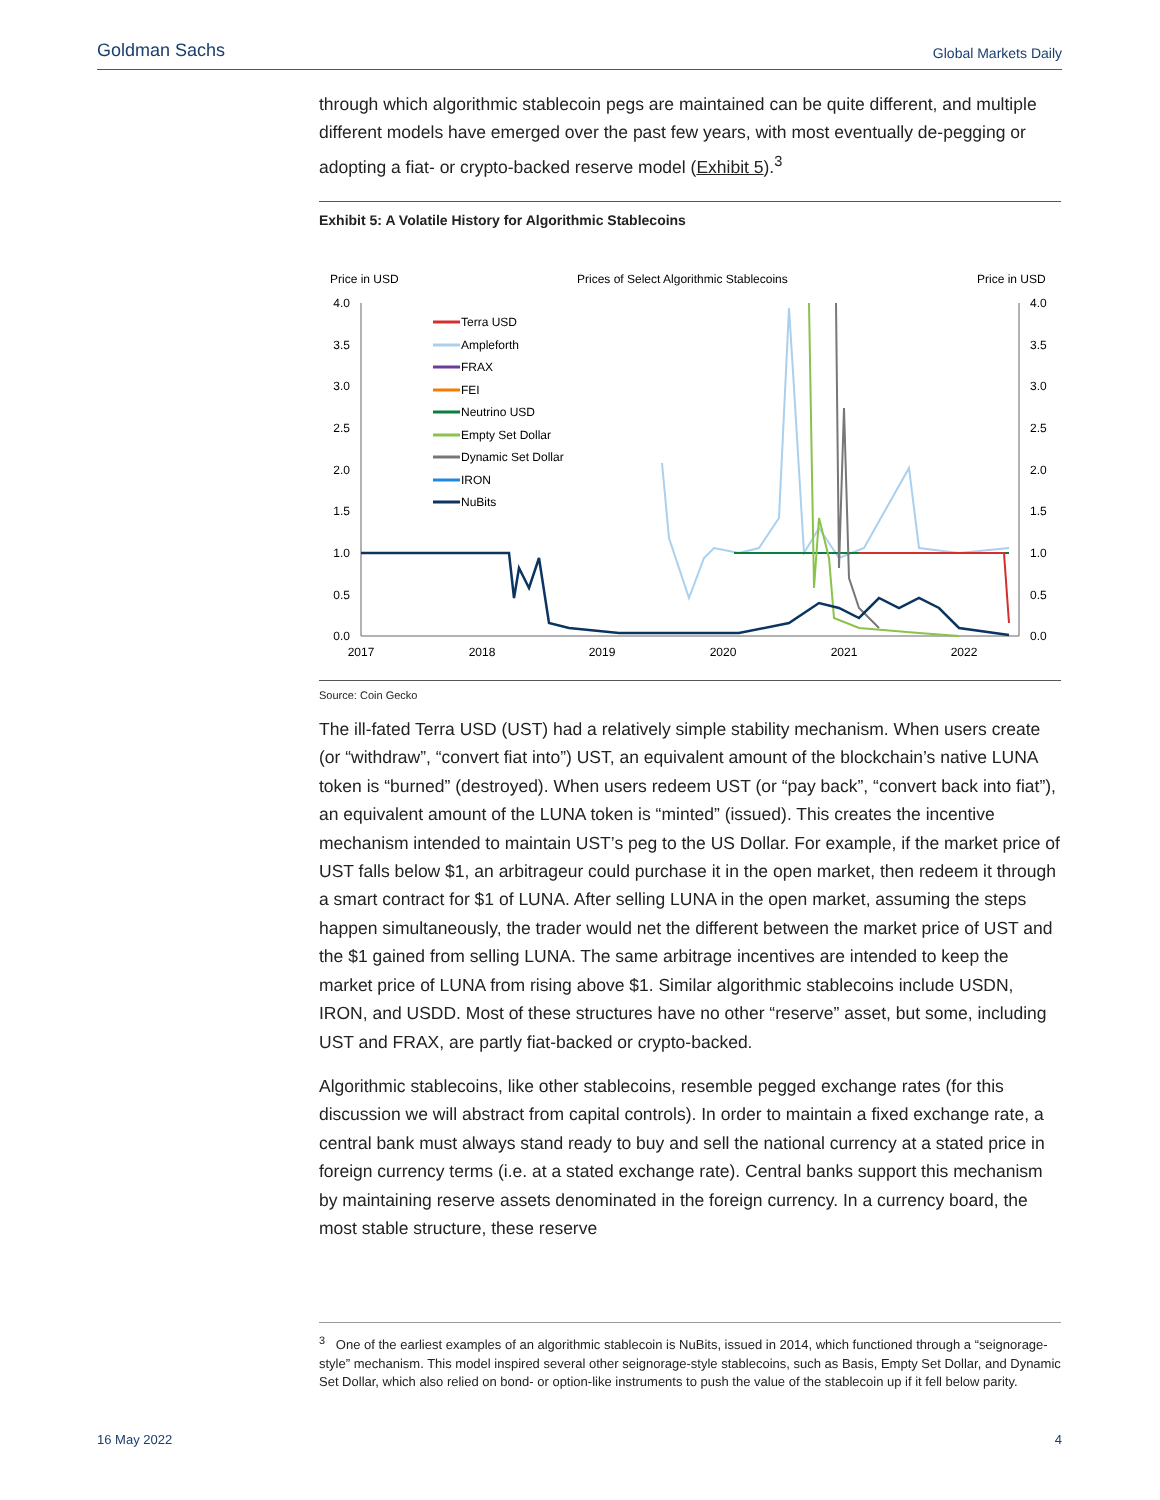Goldman Sachs Global Markets Daily
through which algorithmic stablecoin pegs are maintained can be quite different, and multiple different models have emerged over the past few years, with most eventually de-pegging or adopting a fiat- or crypto-backed reserve model (Exhibit 5).<sup>3</sup>
Exhibit 5: A Volatile History for Algorithmic Stablecoins
Price in USD
Prices of Select Algorithmic Stablecoins
Price in USD
4.0
3.5
3.0
2.5
2.0
1.5
1.0
0.5
0.0
4.0
3.5
3.0
2.5
2.0
1.5
1.0
0.5
0.0
2017
2018
2019
2020
2021
2022
Terra USD
Ampleforth
FRAX
FEI
Neutrino USD
Empty Set Dollar
Dynamic Set Dollar
IRON
NuBits
Source: Coin Gecko
The ill-fated Terra USD (UST) had a relatively simple stability mechanism. When users create (or “withdraw”, “convert fiat into”) UST, an equivalent amount of the blockchain’s native LUNA token is “burned” (destroyed). When users redeem UST (or “pay back”, “convert back into fiat”), an equivalent amount of the LUNA token is “minted” (issued). This creates the incentive mechanism intended to maintain UST’s peg to the US Dollar. For example, if the market price of UST falls below $1, an arbitrageur could purchase it in the open market, then redeem it through a smart contract for $1 of LUNA. After selling LUNA in the open market, assuming the steps happen simultaneously, the trader would net the different between the market price of UST and the $1 gained from selling LUNA. The same arbitrage incentives are intended to keep the market price of LUNA from rising above $1. Similar algorithmic stablecoins include USDN, IRON, and USDD. Most of these structures have no other “reserve” asset, but some, including UST and FRAX, are partly fiat-backed or crypto-backed.
Algorithmic stablecoins, like other stablecoins, resemble pegged exchange rates (for this discussion we will abstract from capital controls). In order to maintain a fixed exchange rate, a central bank must always stand ready to buy and sell the national currency at a stated price in foreign currency terms (i.e. at a stated exchange rate). Central banks support this mechanism by maintaining reserve assets denominated in the foreign currency. In a currency board, the most stable structure, these reserve
<sup>3</sup> One of the earliest examples of an algorithmic stablecoin is NuBits, issued in 2014, which functioned through a “seignorage-style” mechanism. This model inspired several other seignorage-style stablecoins, such as Basis, Empty Set Dollar, and Dynamic Set Dollar, which also relied on bond- or option-like instruments to push the value of the stablecoin up if it fell below parity.
16 May 2022 4